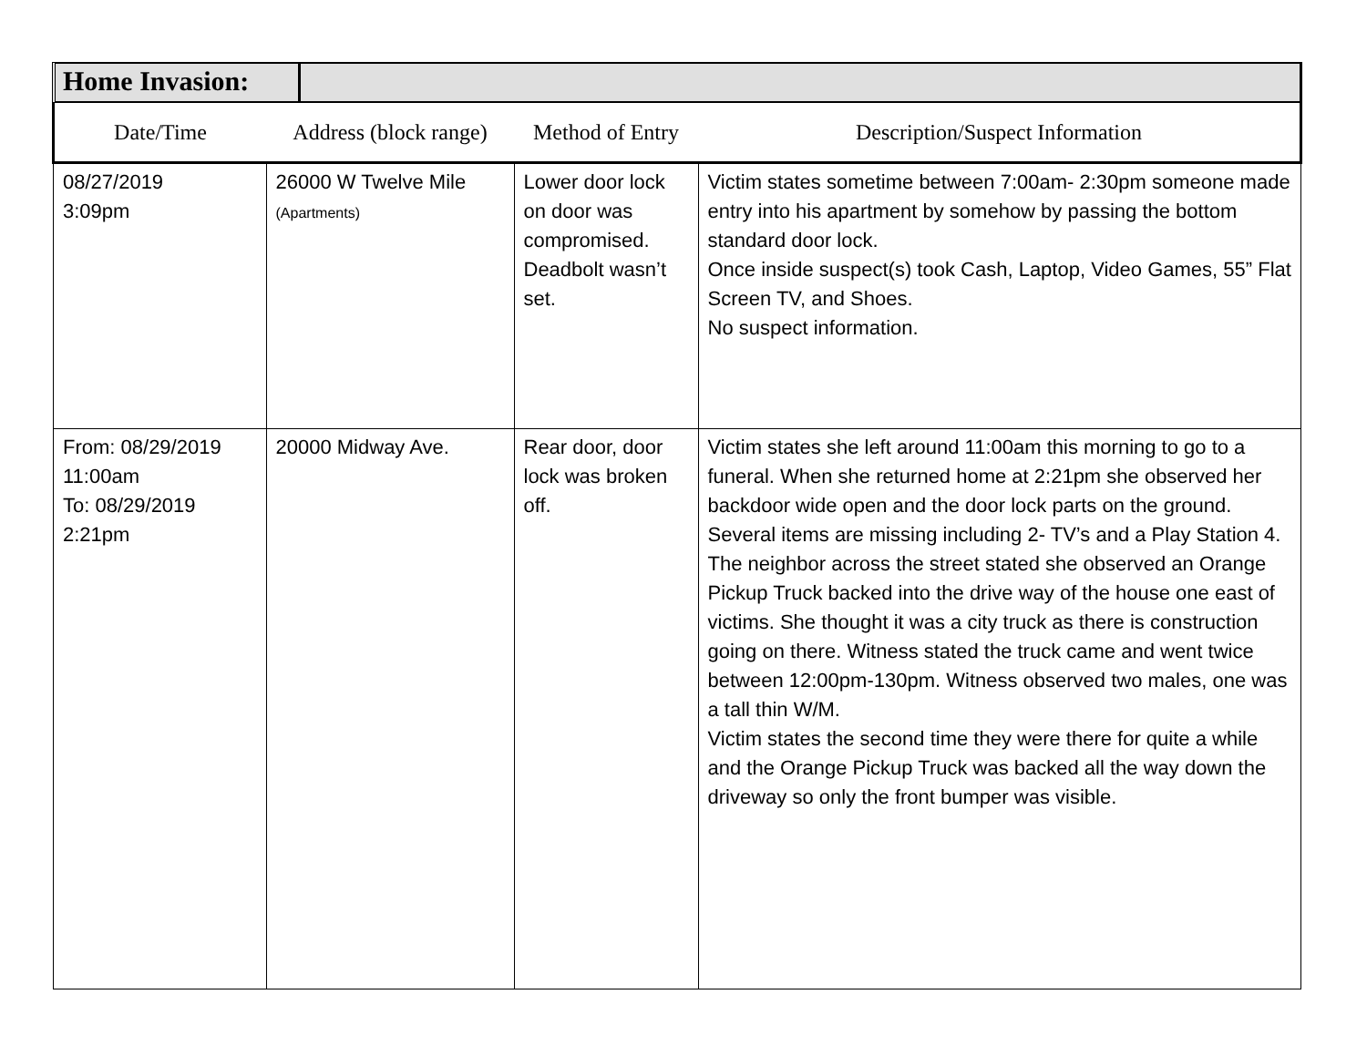Home Invasion:
| Date/Time | Address (block range) | Method of Entry | Description/Suspect Information |
| --- | --- | --- | --- |
| 08/27/2019 3:09pm | 26000 W Twelve Mile (Apartments) | Lower door lock on door was compromised. Deadbolt wasn’t set. | Victim states sometime between 7:00am- 2:30pm someone made entry into his apartment by somehow by passing the bottom standard door lock. Once inside suspect(s) took Cash, Laptop, Video Games, 55” Flat Screen TV, and Shoes. No suspect information. |
| From: 08/29/2019 11:00am To: 08/29/2019 2:21pm | 20000 Midway Ave. | Rear door, door lock was broken off. | Victim states she left around 11:00am this morning to go to a funeral. When she returned home at 2:21pm she observed her backdoor wide open and the door lock parts on the ground. Several items are missing including 2- TV’s and a Play Station 4. The neighbor across the street stated she observed an Orange Pickup Truck backed into the drive way of the house one east of victims. She thought it was a city truck as there is construction going on there. Witness stated the truck came and went twice between 12:00pm-130pm. Witness observed two males, one was a tall thin W/M. Victim states the second time they were there for quite a while and the Orange Pickup Truck was backed all the way down the driveway so only the front bumper was visible. |